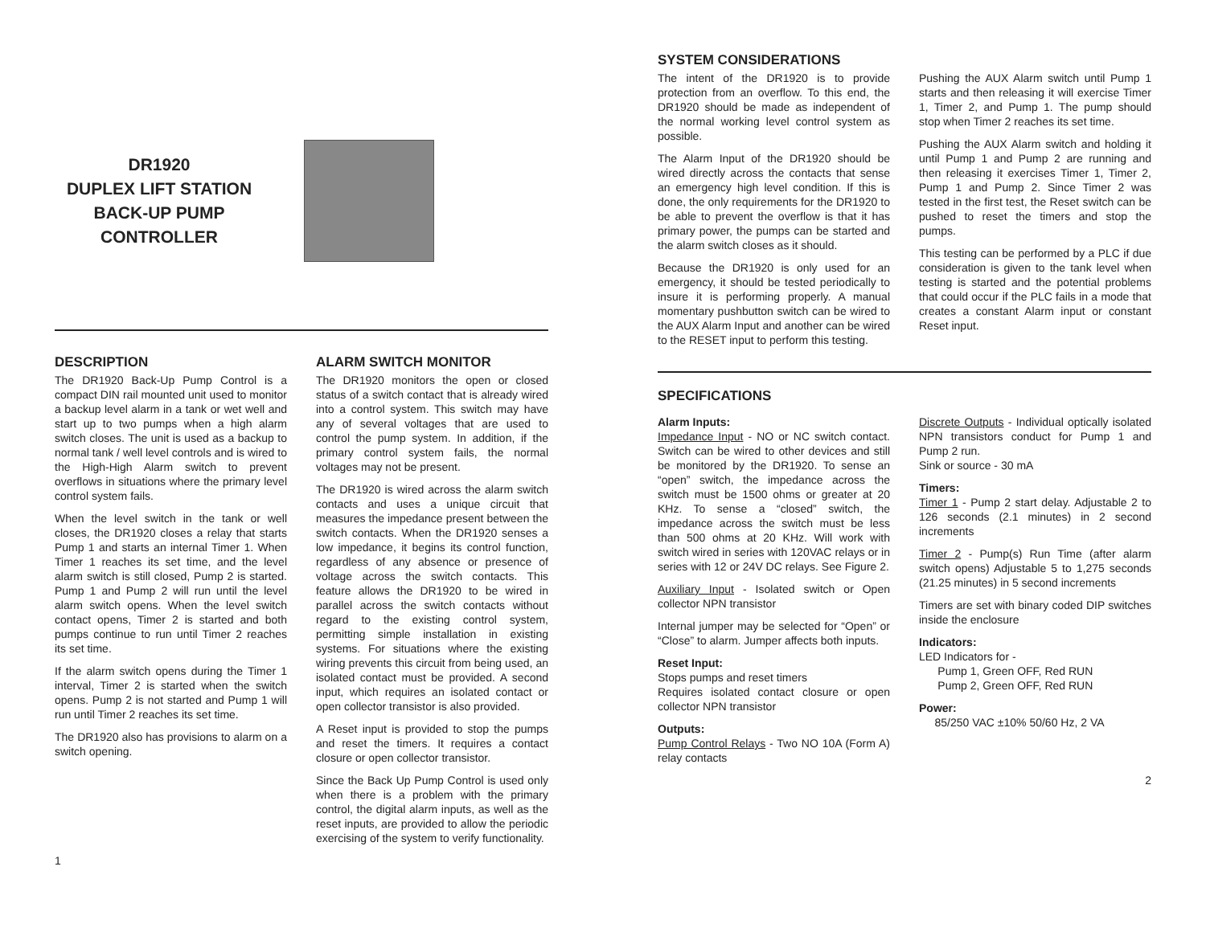DR1920
DUPLEX LIFT STATION
BACK-UP PUMP
CONTROLLER
DESCRIPTION
The DR1920 Back-Up Pump Control is a compact DIN rail mounted unit used to monitor a backup level alarm in a tank or wet well and start up to two pumps when a high alarm switch closes. The unit is used as a backup to normal tank / well level controls and is wired to the High-High Alarm switch to prevent overflows in situations where the primary level control system fails.
When the level switch in the tank or well closes, the DR1920 closes a relay that starts Pump 1 and starts an internal Timer 1. When Timer 1 reaches its set time, and the level alarm switch is still closed, Pump 2 is started. Pump 1 and Pump 2 will run until the level alarm switch opens. When the level switch contact opens, Timer 2 is started and both pumps continue to run until Timer 2 reaches its set time.
If the alarm switch opens during the Timer 1 interval, Timer 2 is started when the switch opens. Pump 2 is not started and Pump 1 will run until Timer 2 reaches its set time.
The DR1920 also has provisions to alarm on a switch opening.
ALARM SWITCH MONITOR
The DR1920 monitors the open or closed status of a switch contact that is already wired into a control system. This switch may have any of several voltages that are used to control the pump system. In addition, if the primary control system fails, the normal voltages may not be present.
The DR1920 is wired across the alarm switch contacts and uses a unique circuit that measures the impedance present between the switch contacts. When the DR1920 senses a low impedance, it begins its control function, regardless of any absence or presence of voltage across the switch contacts. This feature allows the DR1920 to be wired in parallel across the switch contacts without regard to the existing control system, permitting simple installation in existing systems. For situations where the existing wiring prevents this circuit from being used, an isolated contact must be provided. A second input, which requires an isolated contact or open collector transistor is also provided.
A Reset input is provided to stop the pumps and reset the timers. It requires a contact closure or open collector transistor.
Since the Back Up Pump Control is used only when there is a problem with the primary control, the digital alarm inputs, as well as the reset inputs, are provided to allow the periodic exercising of the system to verify functionality.
1
SYSTEM CONSIDERATIONS
The intent of the DR1920 is to provide protection from an overflow. To this end, the DR1920 should be made as independent of the normal working level control system as possible.
The Alarm Input of the DR1920 should be wired directly across the contacts that sense an emergency high level condition. If this is done, the only requirements for the DR1920 to be able to prevent the overflow is that it has primary power, the pumps can be started and the alarm switch closes as it should.
Because the DR1920 is only used for an emergency, it should be tested periodically to insure it is performing properly. A manual momentary pushbutton switch can be wired to the AUX Alarm Input and another can be wired to the RESET input to perform this testing.
Pushing the AUX Alarm switch until Pump 1 starts and then releasing it will exercise Timer 1, Timer 2, and Pump 1. The pump should stop when Timer 2 reaches its set time.
Pushing the AUX Alarm switch and holding it until Pump 1 and Pump 2 are running and then releasing it exercises Timer 1, Timer 2, Pump 1 and Pump 2. Since Timer 2 was tested in the first test, the Reset switch can be pushed to reset the timers and stop the pumps.
This testing can be performed by a PLC if due consideration is given to the tank level when testing is started and the potential problems that could occur if the PLC fails in a mode that creates a constant Alarm input or constant Reset input.
SPECIFICATIONS
Alarm Inputs:
Impedance Input - NO or NC switch contact. Switch can be wired to other devices and still be monitored by the DR1920. To sense an “open” switch, the impedance across the switch must be 1500 ohms or greater at 20 KHz. To sense a “closed” switch, the impedance across the switch must be less than 500 ohms at 20 KHz. Will work with switch wired in series with 120VAC relays or in series with 12 or 24V DC relays. See Figure 2.
Auxiliary Input - Isolated switch or Open collector NPN transistor
Internal jumper may be selected for “Open” or “Close” to alarm. Jumper affects both inputs.
Reset Input:
Stops pumps and reset timers
Requires isolated contact closure or open collector NPN transistor
Outputs:
Pump Control Relays - Two NO 10A (Form A) relay contacts
Discrete Outputs - Individual optically isolated NPN transistors conduct for Pump 1 and Pump 2 run.
Sink or source - 30 mA
Timers:
Timer 1 - Pump 2 start delay. Adjustable 2 to 126 seconds (2.1 minutes) in 2 second increments
Timer 2 - Pump(s) Run Time (after alarm switch opens) Adjustable 5 to 1,275 seconds (21.25 minutes) in 5 second increments
Timers are set with binary coded DIP switches inside the enclosure
Indicators:
LED Indicators for -
Pump 1, Green OFF, Red RUN
Pump 2, Green OFF, Red RUN
Power:
85/250 VAC ±10% 50/60 Hz, 2 VA
2